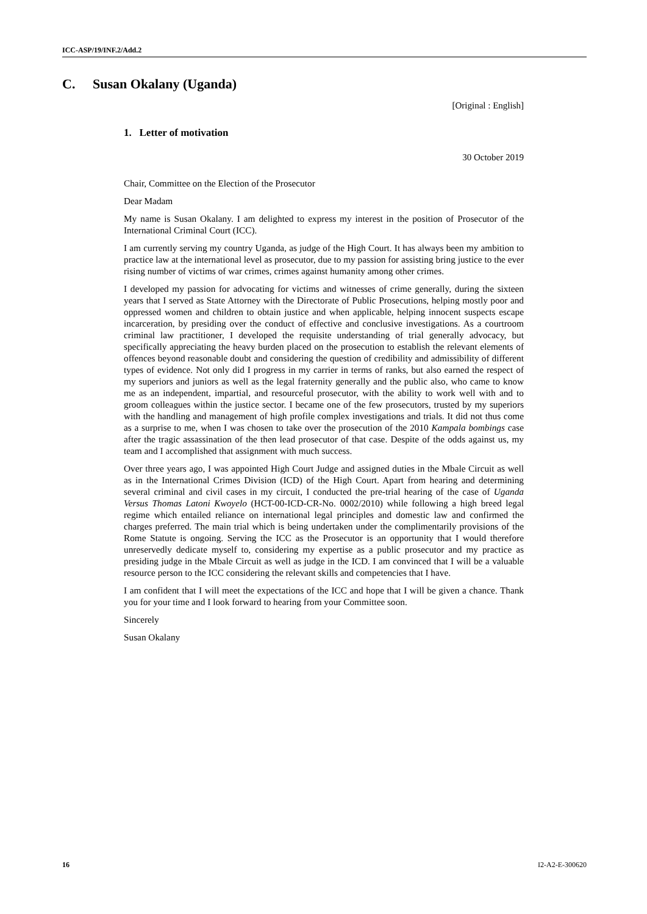ICC-ASP/19/INF.2/Add.2
C. Susan Okalany (Uganda)
[Original : English]
1. Letter of motivation
30 October 2019
Chair, Committee on the Election of the Prosecutor
Dear Madam
My name is Susan Okalany. I am delighted to express my interest in the position of Prosecutor of the International Criminal Court (ICC).
I am currently serving my country Uganda, as judge of the High Court. It has always been my ambition to practice law at the international level as prosecutor, due to my passion for assisting bring justice to the ever rising number of victims of war crimes, crimes against humanity among other crimes.
I developed my passion for advocating for victims and witnesses of crime generally, during the sixteen years that I served as State Attorney with the Directorate of Public Prosecutions, helping mostly poor and oppressed women and children to obtain justice and when applicable, helping innocent suspects escape incarceration, by presiding over the conduct of effective and conclusive investigations. As a courtroom criminal law practitioner, I developed the requisite understanding of trial generally advocacy, but specifically appreciating the heavy burden placed on the prosecution to establish the relevant elements of offences beyond reasonable doubt and considering the question of credibility and admissibility of different types of evidence. Not only did I progress in my carrier in terms of ranks, but also earned the respect of my superiors and juniors as well as the legal fraternity generally and the public also, who came to know me as an independent, impartial, and resourceful prosecutor, with the ability to work well with and to groom colleagues within the justice sector. I became one of the few prosecutors, trusted by my superiors with the handling and management of high profile complex investigations and trials. It did not thus come as a surprise to me, when I was chosen to take over the prosecution of the 2010 Kampala bombings case after the tragic assassination of the then lead prosecutor of that case. Despite of the odds against us, my team and I accomplished that assignment with much success.
Over three years ago, I was appointed High Court Judge and assigned duties in the Mbale Circuit as well as in the International Crimes Division (ICD) of the High Court. Apart from hearing and determining several criminal and civil cases in my circuit, I conducted the pre-trial hearing of the case of Uganda Versus Thomas Latoni Kwoyelo (HCT-00-ICD-CR-No. 0002/2010) while following a high breed legal regime which entailed reliance on international legal principles and domestic law and confirmed the charges preferred. The main trial which is being undertaken under the complimentarily provisions of the Rome Statute is ongoing. Serving the ICC as the Prosecutor is an opportunity that I would therefore unreservedly dedicate myself to, considering my expertise as a public prosecutor and my practice as presiding judge in the Mbale Circuit as well as judge in the ICD. I am convinced that I will be a valuable resource person to the ICC considering the relevant skills and competencies that I have.
I am confident that I will meet the expectations of the ICC and hope that I will be given a chance. Thank you for your time and I look forward to hearing from your Committee soon.
Sincerely
Susan Okalany
16 I2-A2-E-300620